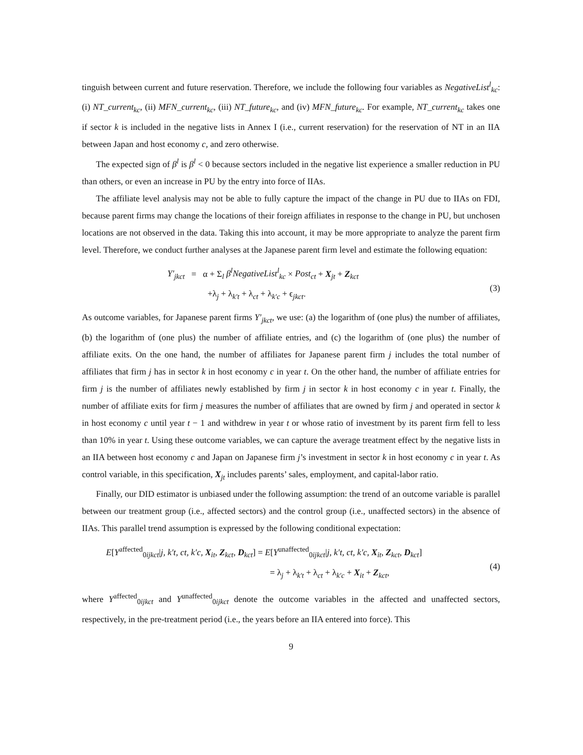tinguish between current and future reservation. Therefore, we include the following four variables as NegativeList<sup>l</sup><sub>kc</sub>: (i) NT_current<sub>kc</sub>, (ii) MFN_current<sub>kc</sub>, (iii) NT_future<sub>kc</sub>, and (iv) MFN_future<sub>kc</sub>. For example, NT_current<sub>kc</sub> takes one if sector k is included in the negative lists in Annex I (i.e., current reservation) for the reservation of NT in an IIA between Japan and host economy c, and zero otherwise.
The expected sign of β<sup>l</sup> is β<sup>l</sup> < 0 because sectors included in the negative list experience a smaller reduction in PU than others, or even an increase in PU by the entry into force of IIAs.
The affiliate level analysis may not be able to fully capture the impact of the change in PU due to IIAs on FDI, because parent firms may change the locations of their foreign affiliates in response to the change in PU, but unchosen locations are not observed in the data. Taking this into account, it may be more appropriate to analyze the parent firm level. Therefore, we conduct further analyses at the Japanese parent firm level and estimate the following equation:
Y′<sub>jkct</sub> = α + Σ<sub>l</sub> β<sup>l</sup>NegativeList<sup>l</sup><sub>kc</sub> × Post<sub>ct</sub> + X<sub>jt</sub> + Z<sub>kct</sub>
+λ<sub>j</sub> + λ<sub>k′t</sub> + λ<sub>ct</sub> + λ<sub>k′c</sub> + ϵ<sub>jkct</sub>.
(3)
As outcome variables, for Japanese parent firms Y′<sub>jkct</sub>, we use: (a) the logarithm of (one plus) the number of affiliates, (b) the logarithm of (one plus) the number of affiliate entries, and (c) the logarithm of (one plus) the number of affiliate exits. On the one hand, the number of affiliates for Japanese parent firm j includes the total number of affiliates that firm j has in sector k in host economy c in year t. On the other hand, the number of affiliate entries for firm j is the number of affiliates newly established by firm j in sector k in host economy c in year t. Finally, the number of affiliate exits for firm j measures the number of affiliates that are owned by firm j and operated in sector k in host economy c until year t − 1 and withdrew in year t or whose ratio of investment by its parent firm fell to less than 10% in year t. Using these outcome variables, we can capture the average treatment effect by the negative lists in an IIA between host economy c and Japan on Japanese firm j’s investment in sector k in host economy c in year t. As control variable, in this specification, X<sub>jt</sub> includes parents’ sales, employment, and capital-labor ratio.
Finally, our DID estimator is unbiased under the following assumption: the trend of an outcome variable is parallel between our treatment group (i.e., affected sectors) and the control group (i.e., unaffected sectors) in the absence of IIAs. This parallel trend assumption is expressed by the following conditional expectation:
E[Y<sup>affected</sup><sub>0ijkct</sub>|j, k′t, ct, k′c, X<sub>it</sub>, Z<sub>kct</sub>, D<sub>kct</sub>] = E[Y<sup>unaffected</sup><sub>0ijkct</sub>|j, k′t, ct, k′c, X<sub>it</sub>, Z<sub>kct</sub>, D<sub>kct</sub>]
= λ<sub>j</sub> + λ<sub>k′t</sub> + λ<sub>ct</sub> + λ<sub>k′c</sub> + X<sub>it</sub> + Z<sub>kct</sub>,
(4)
where Y<sup>affected</sup><sub>0ijkct</sub> and Y<sup>unaffected</sup><sub>0ijkct</sub> denote the outcome variables in the affected and unaffected sectors, respectively, in the pre-treatment period (i.e., the years before an IIA entered into force). This
9